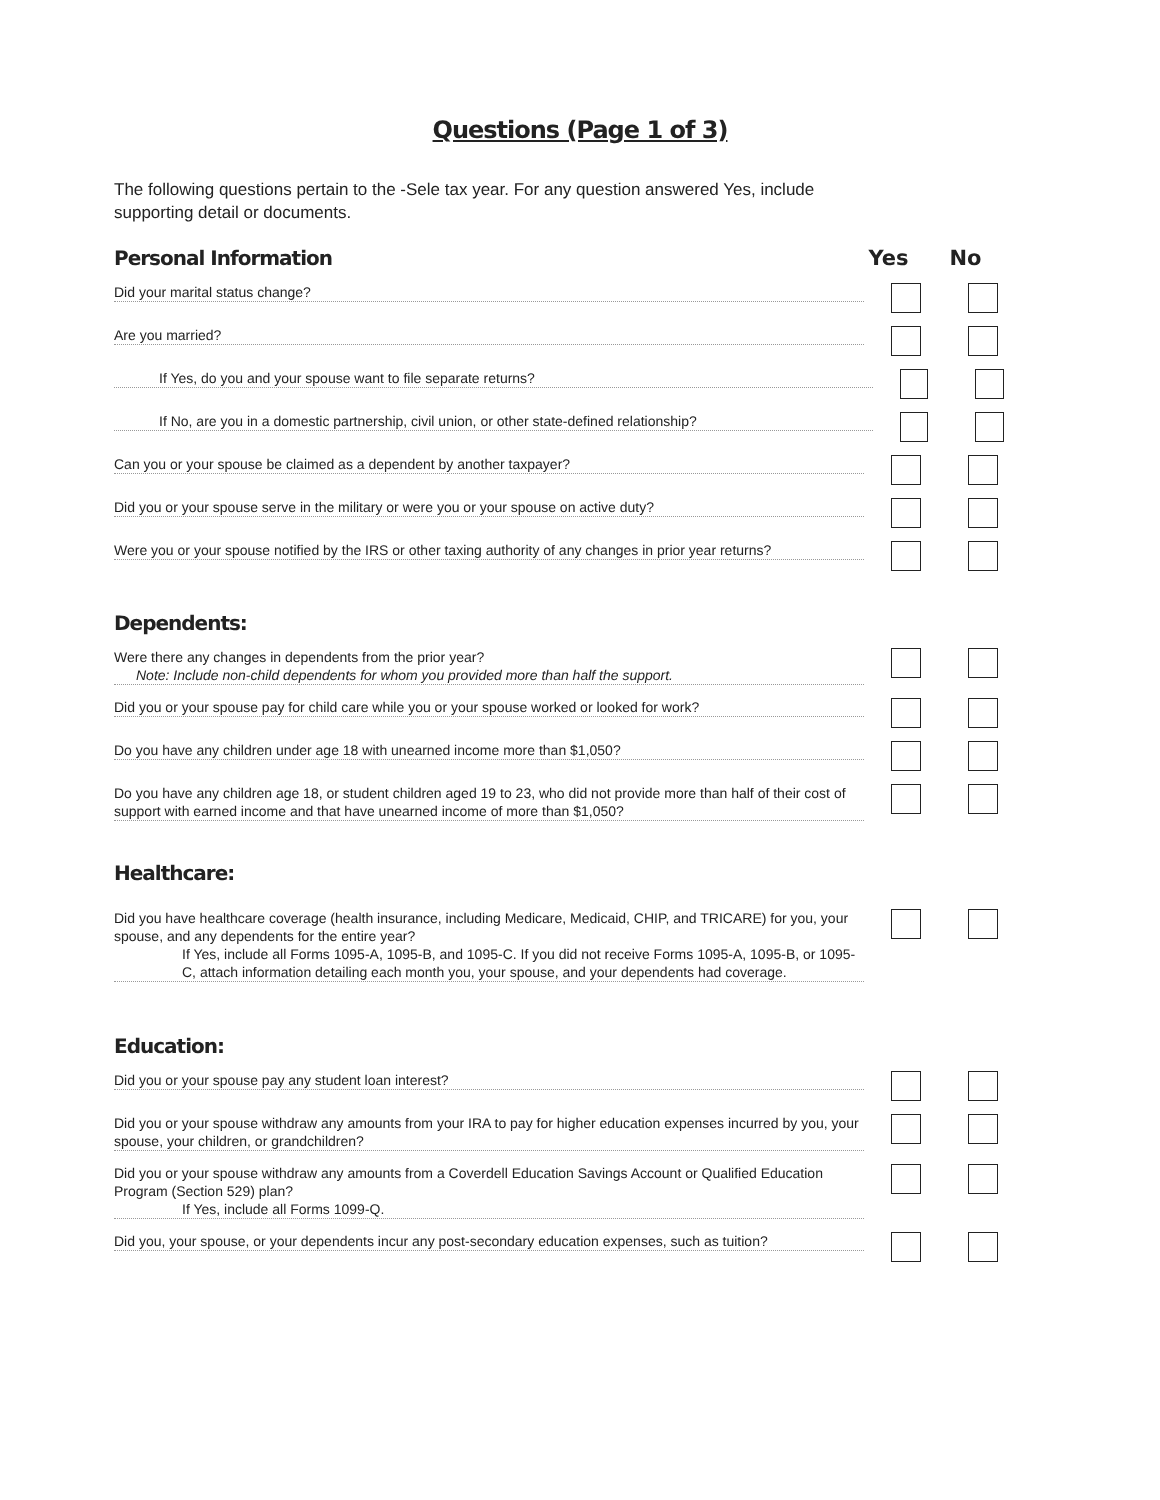Questions (Page 1 of 3)
The following questions pertain to the -Sele tax year. For any question answered Yes, include supporting detail or documents.
Personal Information Yes No
Did your marital status change?
Are you married?
If Yes, do you and your spouse want to file separate returns?
If No, are you in a domestic partnership, civil union, or other state-defined relationship?
Can you or your spouse be claimed as a dependent by another taxpayer?
Did you or your spouse serve in the military or were you or your spouse on active duty?
Were you or your spouse notified by the IRS or other taxing authority of any changes in prior year returns?
Dependents:
Were there any changes in dependents from the prior year?
Note: Include non-child dependents for whom you provided more than half the support.
Did you or your spouse pay for child care while you or your spouse worked or looked for work?
Do you have any children under age 18 with unearned income more than $1,050?
Do you have any children age 18, or student children aged 19 to 23, who did not provide more than half of their cost of support with earned income and that have unearned income of more than $1,050?
Healthcare:
Did you have healthcare coverage (health insurance, including Medicare, Medicaid, CHIP, and TRICARE) for you, your spouse, and any dependents for the entire year?
If Yes, include all Forms 1095-A, 1095-B, and 1095-C. If you did not receive Forms 1095-A, 1095-B, or 1095-C, attach information detailing each month you, your spouse, and your dependents had coverage.
Education:
Did you or your spouse pay any student loan interest?
Did you or your spouse withdraw any amounts from your IRA to pay for higher education expenses incurred by you, your spouse, your children, or grandchildren?
Did you or your spouse withdraw any amounts from a Coverdell Education Savings Account or Qualified Education Program (Section 529) plan?
If Yes, include all Forms 1099-Q.
Did you, your spouse, or your dependents incur any post-secondary education expenses, such as tuition?